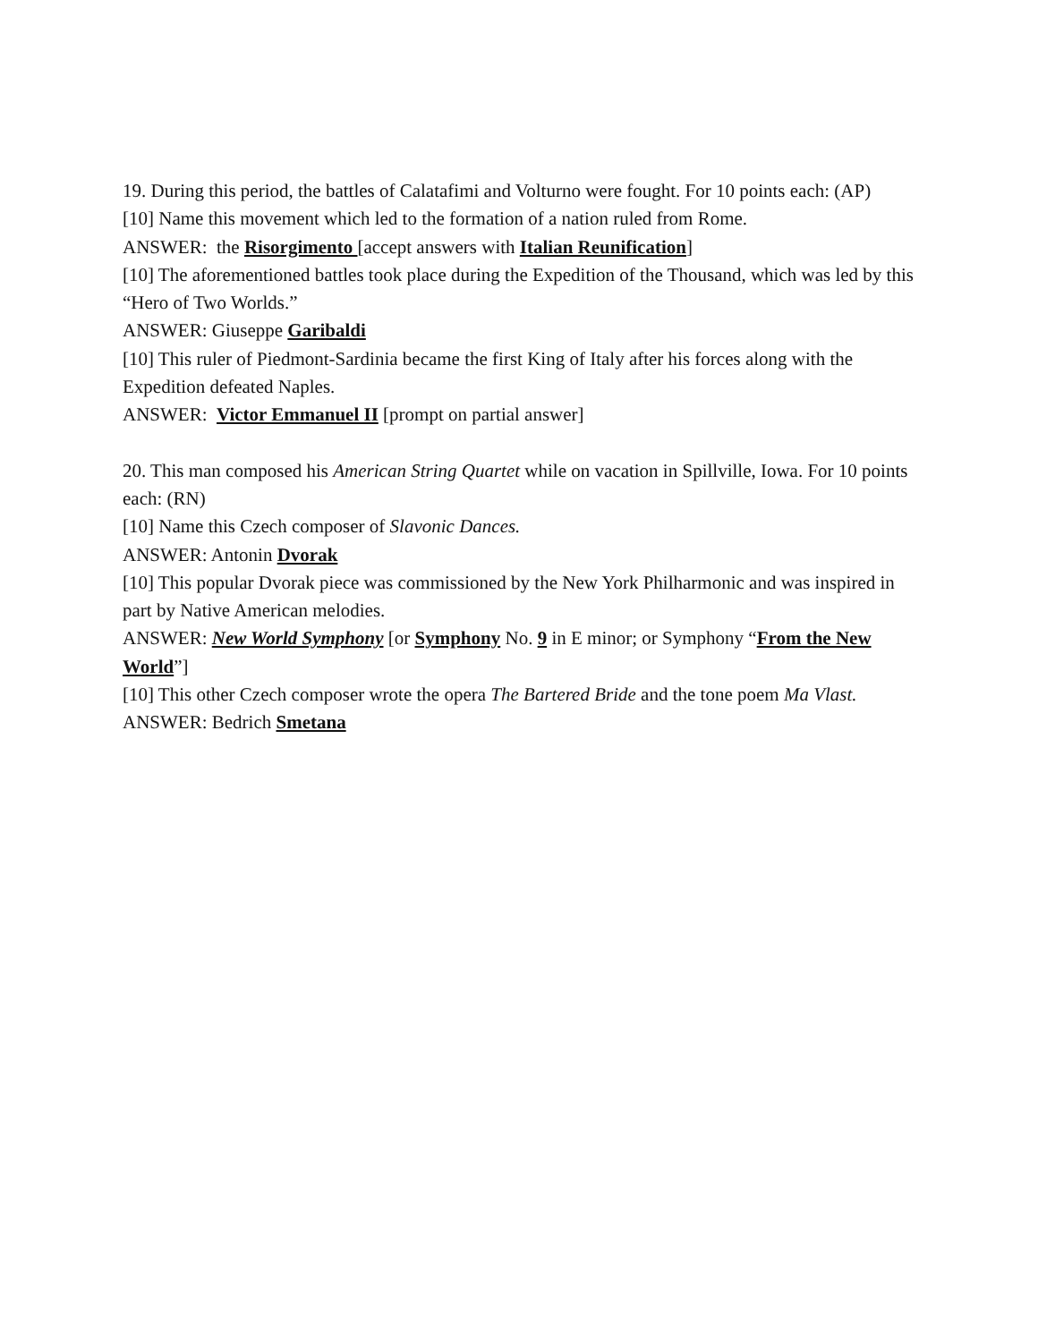19. During this period, the battles of Calatafimi and Volturno were fought. For 10 points each: (AP)
[10] Name this movement which led to the formation of a nation ruled from Rome.
ANSWER: the Risorgimento [accept answers with Italian Reunification]
[10] The aforementioned battles took place during the Expedition of the Thousand, which was led by this “Hero of Two Worlds.”
ANSWER: Giuseppe Garibaldi
[10] This ruler of Piedmont-Sardinia became the first King of Italy after his forces along with the Expedition defeated Naples.
ANSWER: Victor Emmanuel II [prompt on partial answer]
20. This man composed his American String Quartet while on vacation in Spillville, Iowa. For 10 points each: (RN)
[10] Name this Czech composer of Slavonic Dances.
ANSWER: Antonin Dvorak
[10] This popular Dvorak piece was commissioned by the New York Philharmonic and was inspired in part by Native American melodies.
ANSWER: New World Symphony [or Symphony No. 9 in E minor; or Symphony “From the New World”]
[10] This other Czech composer wrote the opera The Bartered Bride and the tone poem Ma Vlast.
ANSWER: Bedrich Smetana